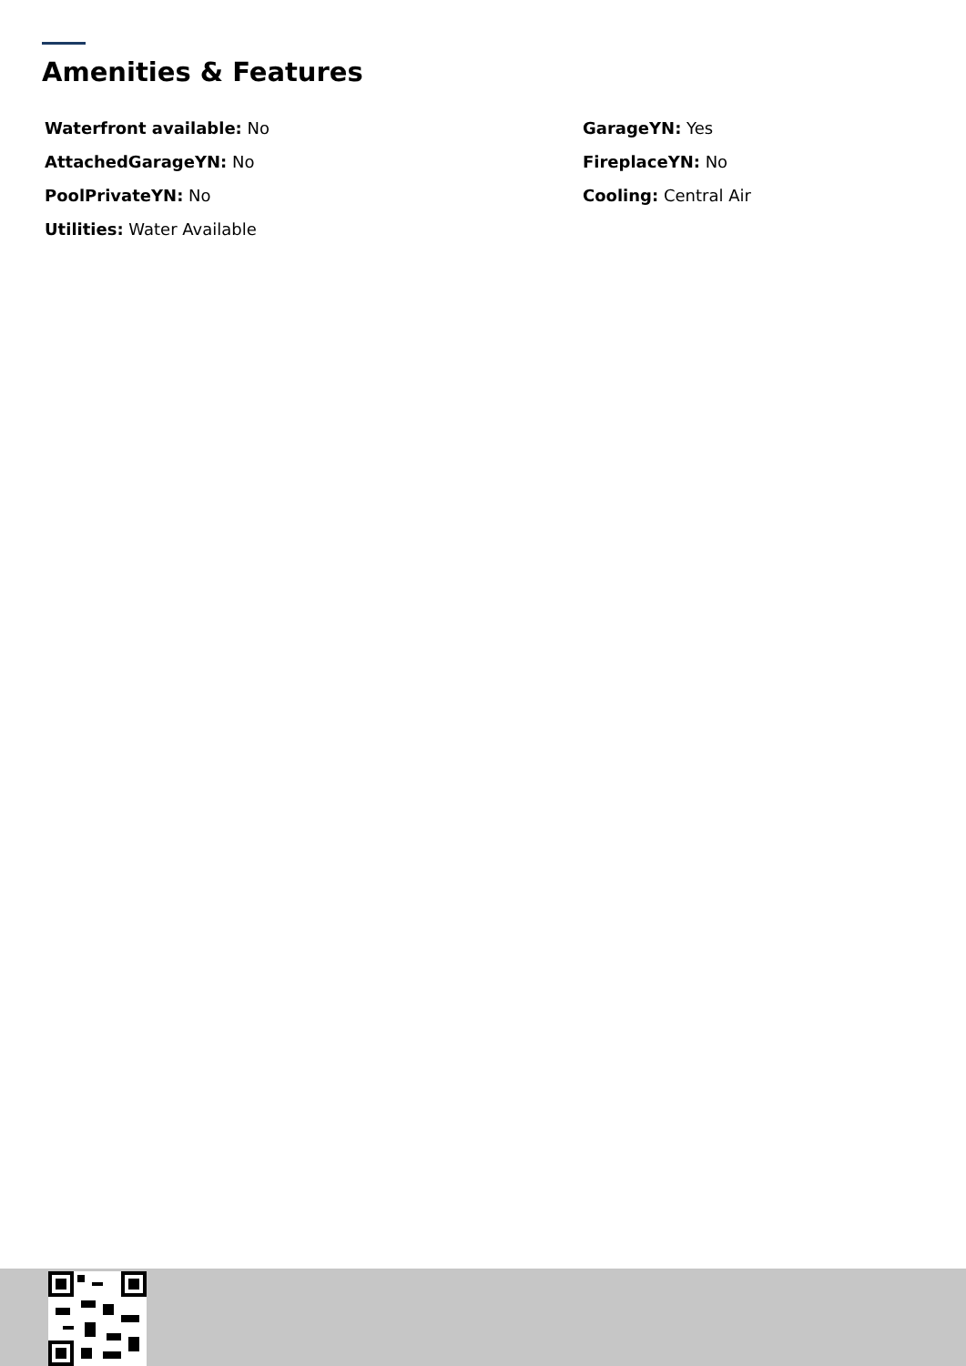Amenities & Features
Waterfront available: No
GarageYN: Yes
AttachedGarageYN: No
FireplaceYN: No
PoolPrivateYN: No
Cooling: Central Air
Utilities: Water Available